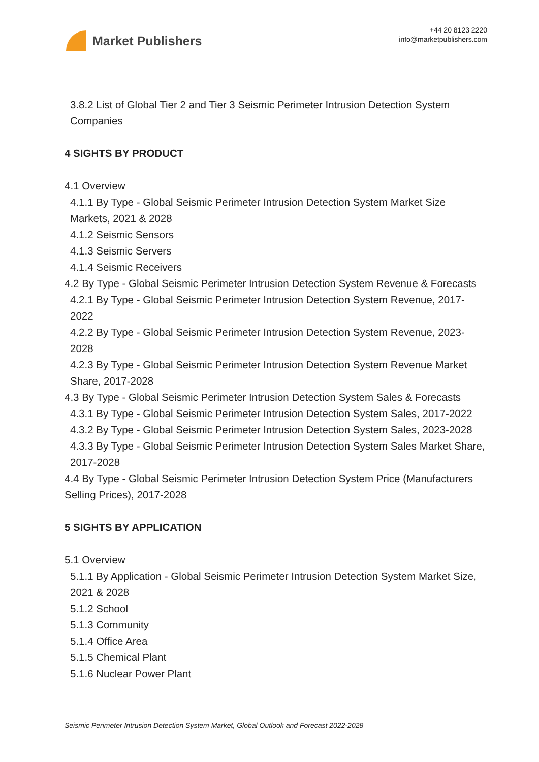Market Publishers
+44 20 8123 2220
info@marketpublishers.com
3.8.2 List of Global Tier 2 and Tier 3 Seismic Perimeter Intrusion Detection System Companies
4 SIGHTS BY PRODUCT
4.1 Overview
4.1.1 By Type - Global Seismic Perimeter Intrusion Detection System Market Size Markets, 2021 & 2028
4.1.2 Seismic Sensors
4.1.3 Seismic Servers
4.1.4 Seismic Receivers
4.2 By Type - Global Seismic Perimeter Intrusion Detection System Revenue & Forecasts
4.2.1 By Type - Global Seismic Perimeter Intrusion Detection System Revenue, 2017-2022
4.2.2 By Type - Global Seismic Perimeter Intrusion Detection System Revenue, 2023-2028
4.2.3 By Type - Global Seismic Perimeter Intrusion Detection System Revenue Market Share, 2017-2028
4.3 By Type - Global Seismic Perimeter Intrusion Detection System Sales & Forecasts
4.3.1 By Type - Global Seismic Perimeter Intrusion Detection System Sales, 2017-2022
4.3.2 By Type - Global Seismic Perimeter Intrusion Detection System Sales, 2023-2028
4.3.3 By Type - Global Seismic Perimeter Intrusion Detection System Sales Market Share, 2017-2028
4.4 By Type - Global Seismic Perimeter Intrusion Detection System Price (Manufacturers Selling Prices), 2017-2028
5 SIGHTS BY APPLICATION
5.1 Overview
5.1.1 By Application - Global Seismic Perimeter Intrusion Detection System Market Size, 2021 & 2028
5.1.2 School
5.1.3 Community
5.1.4 Office Area
5.1.5 Chemical Plant
5.1.6 Nuclear Power Plant
Seismic Perimeter Intrusion Detection System Market, Global Outlook and Forecast 2022-2028